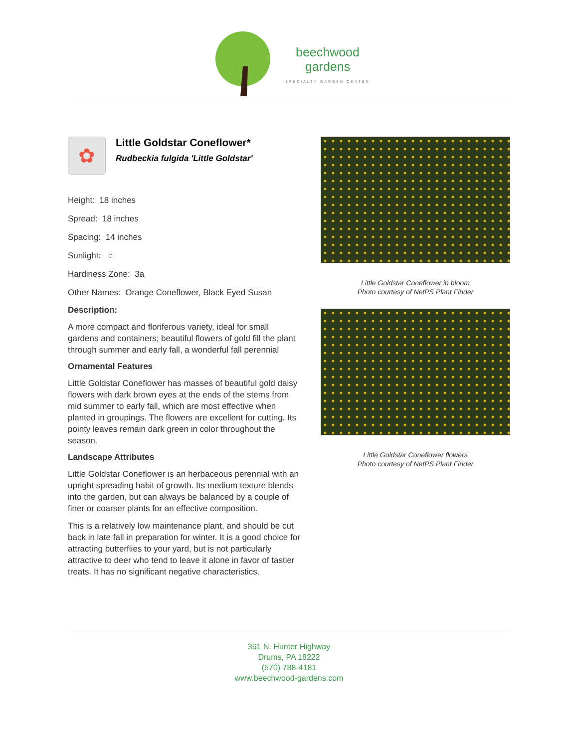beechwood
gardens
SPECIALTY GARDEN CENTER
✿
Little Goldstar Coneflower*
Rudbeckia fulgida 'Little Goldstar'
Height: 18 inches
Spread: 18 inches
Spacing: 14 inches
Sunlight: ○
Hardiness Zone: 3a
Other Names: Orange Coneflower, Black Eyed Susan
Description:
A more compact and floriferous variety, ideal for small gardens and containers; beautiful flowers of gold fill the plant through summer and early fall, a wonderful fall perennial
Ornamental Features
Little Goldstar Coneflower has masses of beautiful gold daisy flowers with dark brown eyes at the ends of the stems from mid summer to early fall, which are most effective when planted in groupings. The flowers are excellent for cutting. Its pointy leaves remain dark green in color throughout the season.
Landscape Attributes
Little Goldstar Coneflower is an herbaceous perennial with an upright spreading habit of growth. Its medium texture blends into the garden, but can always be balanced by a couple of finer or coarser plants for an effective composition.
This is a relatively low maintenance plant, and should be cut back in late fall in preparation for winter. It is a good choice for attracting butterflies to your yard, but is not particularly attractive to deer who tend to leave it alone in favor of tastier treats. It has no significant negative characteristics.
Little Goldstar Coneflower in bloom
Photo courtesy of NetPS Plant Finder
Little Goldstar Coneflower flowers
Photo courtesy of NetPS Plant Finder
361 N. Hunter Highway
Drums, PA 18222
(570) 788-4181
www.beechwood-gardens.com